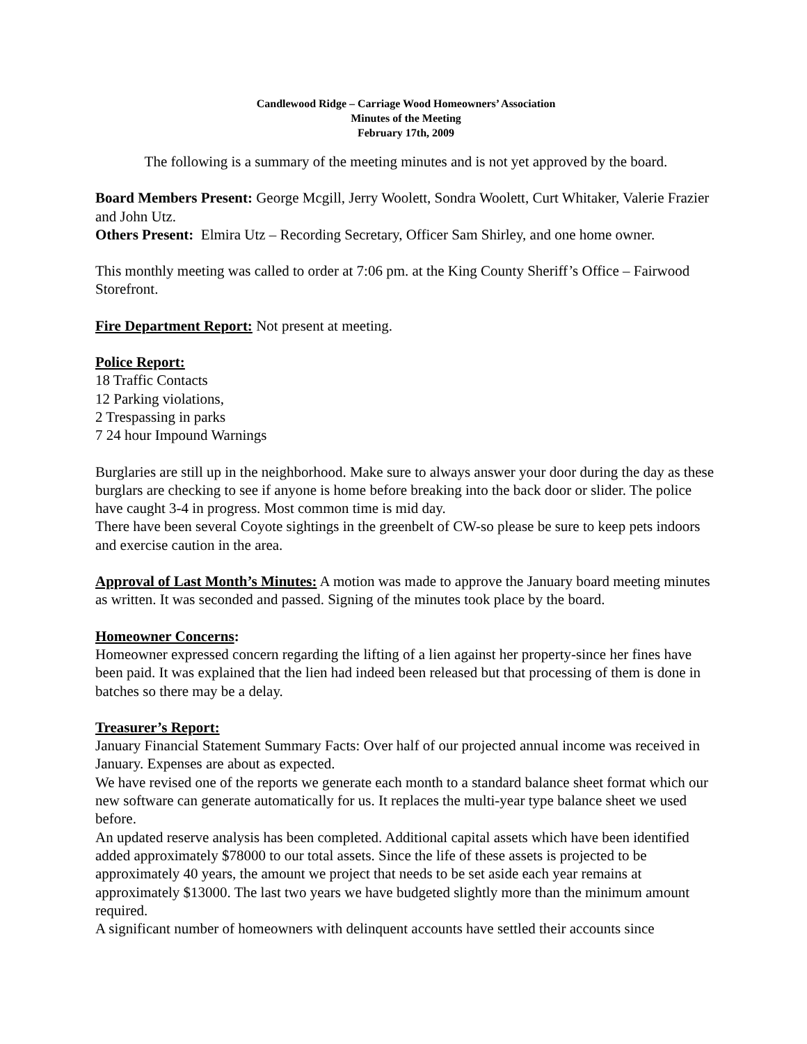Candlewood Ridge – Carriage Wood Homeowners’ Association
Minutes of the Meeting
February 17th, 2009
The following is a summary of the meeting minutes and is not yet approved by the board.
Board Members Present: George Mcgill, Jerry Woolett, Sondra Woolett, Curt Whitaker, Valerie Frazier and John Utz.
Others Present: Elmira Utz – Recording Secretary, Officer Sam Shirley, and one home owner.
This monthly meeting was called to order at 7:06 pm. at the King County Sheriff’s Office – Fairwood Storefront.
Fire Department Report: Not present at meeting.
Police Report:
18 Traffic Contacts
12 Parking violations,
2 Trespassing in parks
7 24 hour Impound Warnings
Burglaries are still up in the neighborhood. Make sure to always answer your door during the day as these burglars are checking to see if anyone is home before breaking into the back door or slider. The police have caught 3-4 in progress. Most common time is mid day.
There have been several Coyote sightings in the greenbelt of CW-so please be sure to keep pets indoors and exercise caution in the area.
Approval of Last Month’s Minutes: A motion was made to approve the January board meeting minutes as written. It was seconded and passed. Signing of the minutes took place by the board.
Homeowner Concerns:
Homeowner expressed concern regarding the lifting of a lien against her property-since her fines have been paid. It was explained that the lien had indeed been released but that processing of them is done in batches so there may be a delay.
Treasurer’s Report:
January Financial Statement Summary Facts: Over half of our projected annual income was received in January. Expenses are about as expected.
We have revised one of the reports we generate each month to a standard balance sheet format which our new software can generate automatically for us. It replaces the multi-year type balance sheet we used before.
An updated reserve analysis has been completed. Additional capital assets which have been identified added approximately $78000 to our total assets. Since the life of these assets is projected to be approximately 40 years, the amount we project that needs to be set aside each year remains at approximately $13000. The last two years we have budgeted slightly more than the minimum amount required.
A significant number of homeowners with delinquent accounts have settled their accounts since